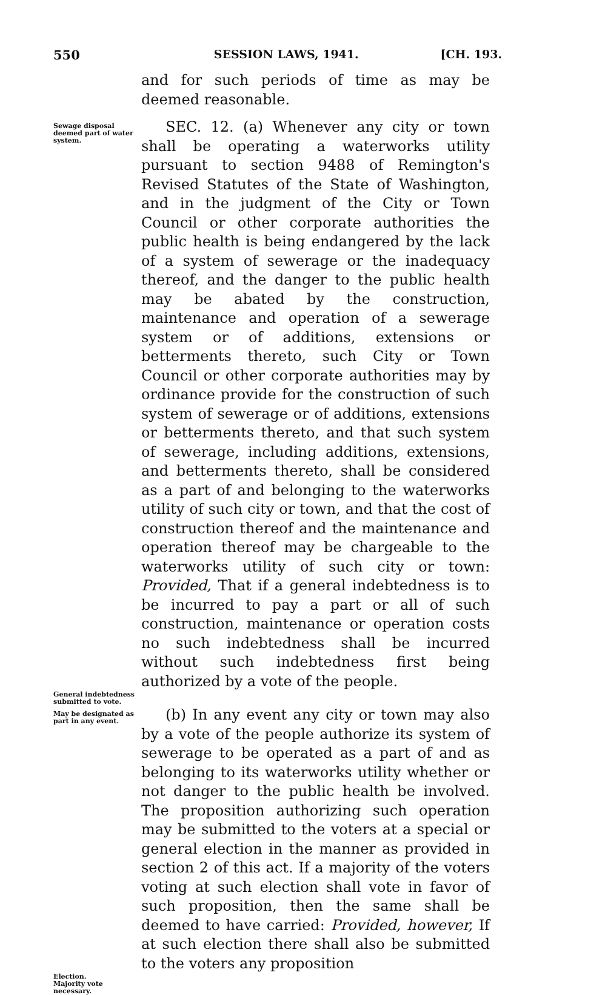550 SESSION LAWS, 1941. [CH. 193.
and for such periods of time as may be deemed reasonable.
Sewage disposal deemed part of water system.
SEC. 12. (a) Whenever any city or town shall be operating a waterworks utility pursuant to section 9488 of Remington's Revised Statutes of the State of Washington, and in the judgment of the City or Town Council or other corporate authorities the public health is being endangered by the lack of a system of sewerage or the inadequacy thereof, and the danger to the public health may be abated by the construction, maintenance and operation of a sewerage system or of additions, extensions or betterments thereto, such City or Town Council or other corporate authorities may by ordinance provide for the construction of such system of sewerage or of additions, extensions or betterments thereto, and that such system of sewerage, including additions, extensions, and betterments thereto, shall be considered as a part of and belonging to the waterworks utility of such city or town, and that the cost of construction thereof and the maintenance and operation thereof may be chargeable to the waterworks utility of such city or town: Provided, That if a general indebtedness is to be incurred to pay a part or all of such construction, maintenance or operation costs no such indebtedness shall be incurred without such indebtedness first being authorized by a vote of the people.
General indebtedness submitted to vote.
May be designated as part in any event.
(b) In any event any city or town may also by a vote of the people authorize its system of sewerage to be operated as a part of and as belonging to its waterworks utility whether or not danger to the public health be involved. The proposition authorizing such operation may be submitted to the voters at a special or general election in the manner as provided in section 2 of this act. If a majority of the voters voting at such election shall vote in favor of such proposition, then the same shall be deemed to have carried: Provided, however, If at such election there shall also be submitted to the voters any proposition
Election.
Majority vote necessary.